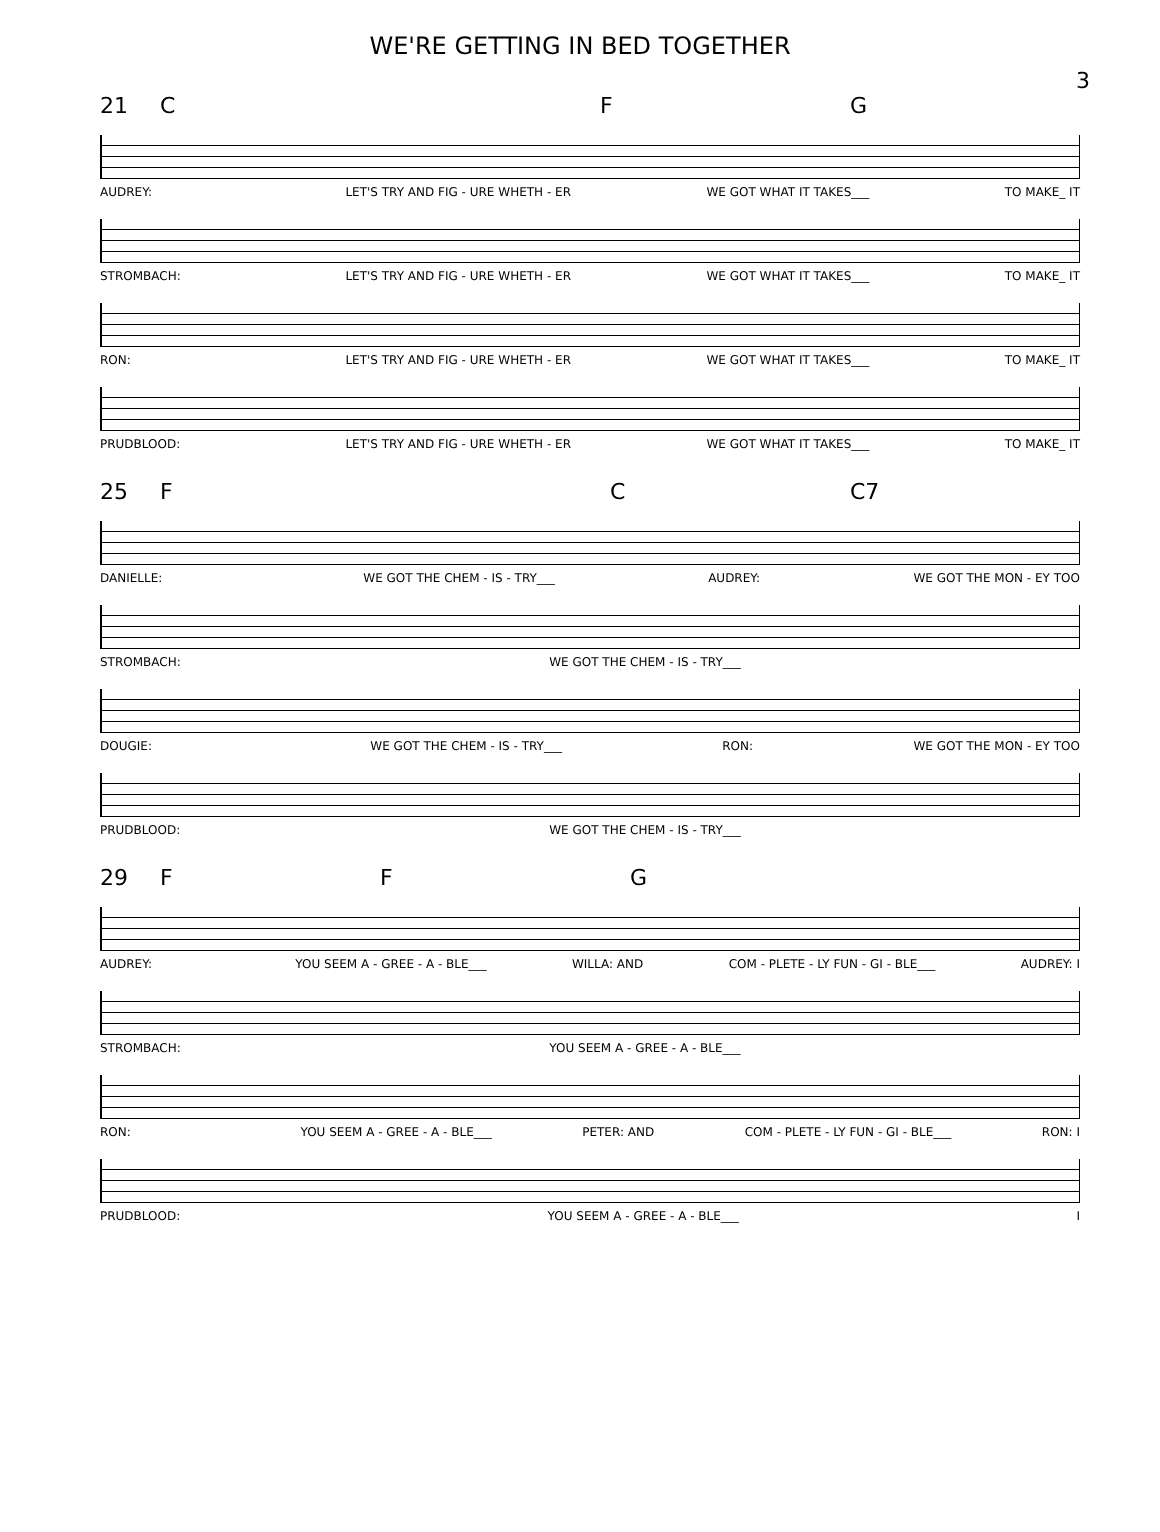WE'RE GETTING IN BED TOGETHER
3
21 C F G
AUDREY: LET'S TRY AND FIG - URE WHETH - ER WE GOT WHAT IT TAKES___ TO MAKE_ IT
STROMBACH: LET'S TRY AND FIG - URE WHETH - ER WE GOT WHAT IT TAKES___ TO MAKE_ IT
RON: LET'S TRY AND FIG - URE WHETH - ER WE GOT WHAT IT TAKES___ TO MAKE_ IT
PRUDBLOOD: LET'S TRY AND FIG - URE WHETH - ER WE GOT WHAT IT TAKES___ TO MAKE_ IT
25 F C C7
DANIELLE: WE GOT THE CHEM - IS - TRY___ AUDREY: WE GOT THE MON - EY TOO
STROMBACH: WE GOT THE CHEM - IS - TRY___
DOUGIE: WE GOT THE CHEM - IS - TRY___ RON: WE GOT THE MON - EY TOO
PRUDBLOOD: WE GOT THE CHEM - IS - TRY___
29 F F G
AUDREY: YOU SEEM A - GREE - A - BLE___ WILLA: AND COM - PLETE - LY FUN - GI - BLE___ AUDREY: I
STROMBACH: YOU SEEM A - GREE - A - BLE___
RON: YOU SEEM A - GREE - A - BLE___ PETER: AND COM - PLETE - LY FUN - GI - BLE___ RON: I
PRUDBLOOD: YOU SEEM A - GREE - A - BLE___ I